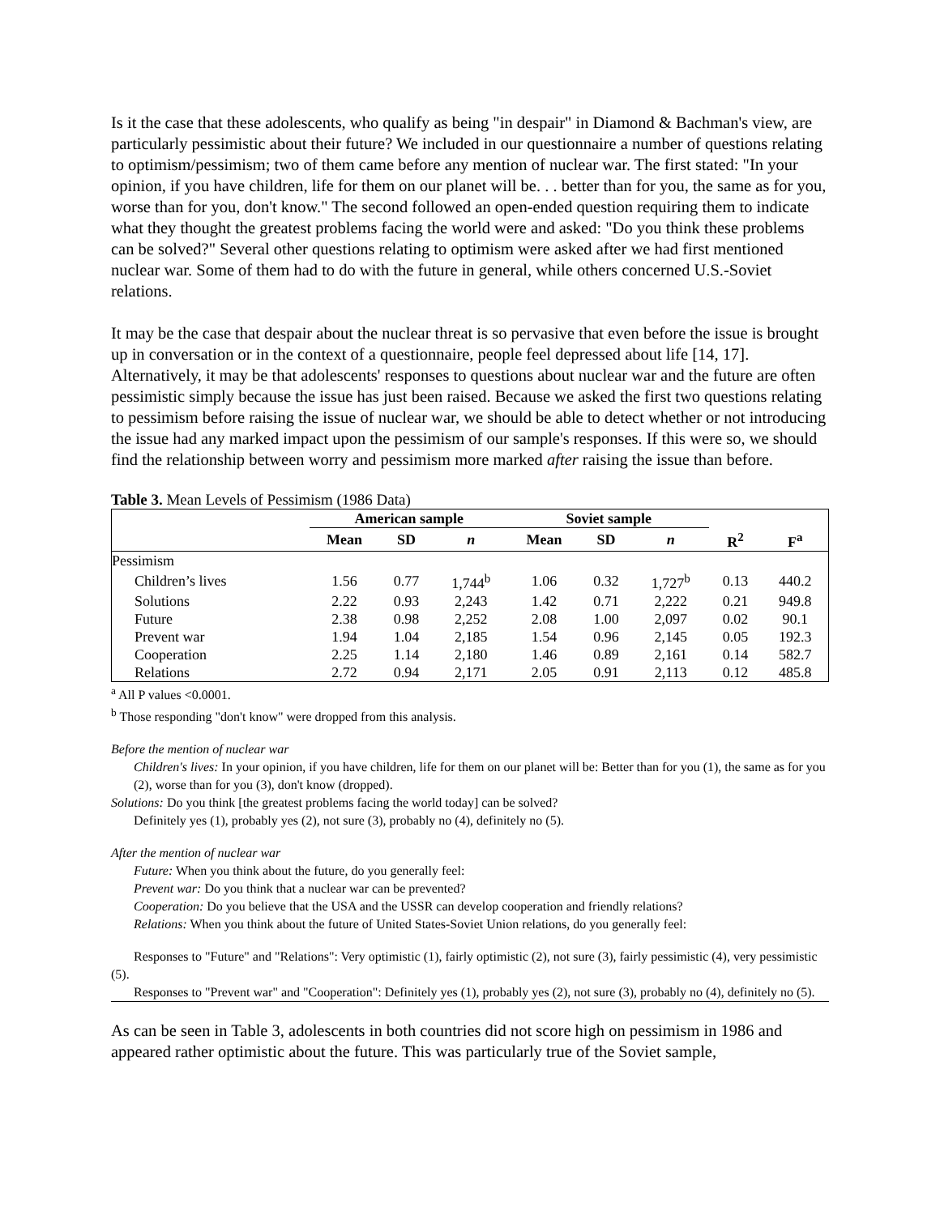Is it the case that these adolescents, who qualify as being "in despair" in Diamond & Bachman's view, are particularly pessimistic about their future? We included in our questionnaire a number of questions relating to optimism/pessimism; two of them came before any mention of nuclear war. The first stated: "In your opinion, if you have children, life for them on our planet will be. . . better than for you, the same as for you, worse than for you, don't know." The second followed an open-ended question requiring them to indicate what they thought the greatest problems facing the world were and asked: "Do you think these problems can be solved?" Several other questions relating to optimism were asked after we had first mentioned nuclear war. Some of them had to do with the future in general, while others concerned U.S.-Soviet relations.
It may be the case that despair about the nuclear threat is so pervasive that even before the issue is brought up in conversation or in the context of a questionnaire, people feel depressed about life [14, 17]. Alternatively, it may be that adolescents' responses to questions about nuclear war and the future are often pessimistic simply because the issue has just been raised. Because we asked the first two questions relating to pessimism before raising the issue of nuclear war, we should be able to detect whether or not introducing the issue had any marked impact upon the pessimism of our sample's responses. If this were so, we should find the relationship between worry and pessimism more marked after raising the issue than before.
Table 3. Mean Levels of Pessimism (1986 Data)
| | American sample | | | Soviet sample | | | | |
| --- | --- | --- | --- | --- | --- | --- | --- | --- |
| | Mean | SD | n | Mean | SD | n | R<sup>2</sup> | F<sup>a</sup> |
| Pessimism | | | | | | | | |
| Children’s lives | 1.56 | 0.77 | 1,744<sup>b</sup> | 1.06 | 0.32 | 1,727<sup>b</sup> | 0.13 | 440.2 |
| Solutions | 2.22 | 0.93 | 2,243 | 1.42 | 0.71 | 2,222 | 0.21 | 949.8 |
| Future | 2.38 | 0.98 | 2,252 | 2.08 | 1.00 | 2,097 | 0.02 | 90.1 |
| Prevent war | 1.94 | 1.04 | 2,185 | 1.54 | 0.96 | 2,145 | 0.05 | 192.3 |
| Cooperation | 2.25 | 1.14 | 2,180 | 1.46 | 0.89 | 2,161 | 0.14 | 582.7 |
| Relations | 2.72 | 0.94 | 2,171 | 2.05 | 0.91 | 2,113 | 0.12 | 485.8 |
<sup>a</sup> All P values <0.0001.
<sup>b</sup> Those responding "don't know" were dropped from this analysis.
Before the mention of nuclear war
Children's lives: In your opinion, if you have children, life for them on our planet will be: Better than for you (1), the same as for you (2), worse than for you (3), don't know (dropped).
Solutions: Do you think [the greatest problems facing the world today] can be solved?
Definitely yes (1), probably yes (2), not sure (3), probably no (4), definitely no (5).
After the mention of nuclear war
Future: When you think about the future, do you generally feel:
Prevent war: Do you think that a nuclear war can be prevented?
Cooperation: Do you believe that the USA and the USSR can develop cooperation and friendly relations?
Relations: When you think about the future of United States-Soviet Union relations, do you generally feel:
Responses to "Future" and "Relations": Very optimistic (1), fairly optimistic (2), not sure (3), fairly pessimistic (4), very pessimistic (5).
Responses to "Prevent war" and "Cooperation": Definitely yes (1), probably yes (2), not sure (3), probably no (4), definitely no (5).
As can be seen in Table 3, adolescents in both countries did not score high on pessimism in 1986 and appeared rather optimistic about the future. This was particularly true of the Soviet sample,